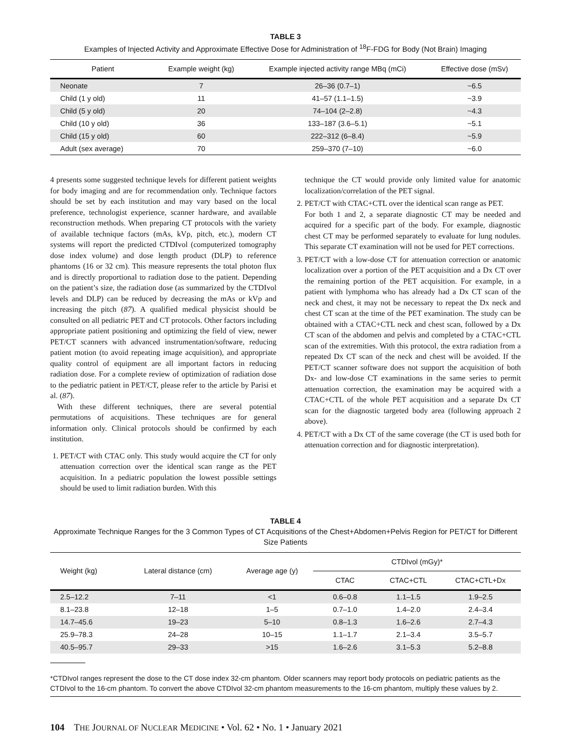TABLE 3
Examples of Injected Activity and Approximate Effective Dose for Administration of <sup>18</sup>F-FDG for Body (Not Brain) Imaging
| Patient | Example weight (kg) | Example injected activity range MBq (mCi) | Effective dose (mSv) |
| --- | --- | --- | --- |
| Neonate | 7 | 26–36 (0.7–1) | ~6.5 |
| Child (1 y old) | 11 | 41–57 (1.1–1.5) | ~3.9 |
| Child (5 y old) | 20 | 74–104 (2–2.8) | ~4.3 |
| Child (10 y old) | 36 | 133–187 (3.6–5.1) | ~5.1 |
| Child (15 y old) | 60 | 222–312 (6–8.4) | ~5.9 |
| Adult (sex average) | 70 | 259–370 (7–10) | ~6.0 |
4 presents some suggested technique levels for different patient weights for body imaging and are for recommendation only. Technique factors should be set by each institution and may vary based on the local preference, technologist experience, scanner hardware, and available reconstruction methods. When preparing CT protocols with the variety of available technique factors (mAs, kVp, pitch, etc.), modern CT systems will report the predicted CTDIvol (computerized tomography dose index volume) and dose length product (DLP) to reference phantoms (16 or 32 cm). This measure represents the total photon flux and is directly proportional to radiation dose to the patient. Depending on the patient’s size, the radiation dose (as summarized by the CTDIvol levels and DLP) can be reduced by decreasing the mAs or kVp and increasing the pitch (87). A qualified medical physicist should be consulted on all pediatric PET and CT protocols. Other factors including appropriate patient positioning and optimizing the field of view, newer PET/CT scanners with advanced instrumentation/software, reducing patient motion (to avoid repeating image acquisition), and appropriate quality control of equipment are all important factors in reducing radiation dose. For a complete review of optimization of radiation dose to the pediatric patient in PET/CT, please refer to the article by Parisi et al. (87).
With these different techniques, there are several potential permutations of acquisitions. These techniques are for general information only. Clinical protocols should be confirmed by each institution.
1. PET/CT with CTAC only. This study would acquire the CT for only attenuation correction over the identical scan range as the PET acquisition. In a pediatric population the lowest possible settings should be used to limit radiation burden. With this
technique the CT would provide only limited value for anatomic localization/correlation of the PET signal.
2. PET/CT with CTAC+CTL over the identical scan range as PET.
For both 1 and 2, a separate diagnostic CT may be needed and acquired for a specific part of the body. For example, diagnostic chest CT may be performed separately to evaluate for lung nodules. This separate CT examination will not be used for PET corrections.
3. PET/CT with a low-dose CT for attenuation correction or anatomic localization over a portion of the PET acquisition and a Dx CT over the remaining portion of the PET acquisition. For example, in a patient with lymphoma who has already had a Dx CT scan of the neck and chest, it may not be necessary to repeat the Dx neck and chest CT scan at the time of the PET examination. The study can be obtained with a CTAC+CTL neck and chest scan, followed by a Dx CT scan of the abdomen and pelvis and completed by a CTAC+CTL scan of the extremities. With this protocol, the extra radiation from a repeated Dx CT scan of the neck and chest will be avoided. If the PET/CT scanner software does not support the acquisition of both Dx- and low-dose CT examinations in the same series to permit attenuation correction, the examination may be acquired with a CTAC+CTL of the whole PET acquisition and a separate Dx CT scan for the diagnostic targeted body area (following approach 2 above).
4. PET/CT with a Dx CT of the same coverage (the CT is used both for attenuation correction and for diagnostic interpretation).
TABLE 4
Approximate Technique Ranges for the 3 Common Types of CT Acquisitions of the Chest+Abdomen+Pelvis Region for PET/CT for Different Size Patients
| Weight (kg) | Lateral distance (cm) | Average age (y) | CTDIvol (mGy)* | | |
| --- | --- | --- | --- | --- | --- |
| | | | CTAC | CTAC+CTL | CTAC+CTL+Dx |
| 2.5–12.2 | 7–11 | <1 | 0.6–0.8 | 1.1–1.5 | 1.9–2.5 |
| 8.1–23.8 | 12–18 | 1–5 | 0.7–1.0 | 1.4–2.0 | 2.4–3.4 |
| 14.7–45.6 | 19–23 | 5–10 | 0.8–1.3 | 1.6–2.6 | 2.7–4.3 |
| 25.9–78.3 | 24–28 | 10–15 | 1.1–1.7 | 2.1–3.4 | 3.5–5.7 |
| 40.5–95.7 | 29–33 | >15 | 1.6–2.6 | 3.1–5.3 | 5.2–8.8 |
*CTDIvol ranges represent the dose to the CT dose index 32-cm phantom. Older scanners may report body protocols on pediatric patients as the CTDIvol to the 16-cm phantom. To convert the above CTDIvol 32-cm phantom measurements to the 16-cm phantom, multiply these values by 2.
104 THE JOURNAL OF NUCLEAR MEDICINE • Vol. 62 • No. 1 • January 2021